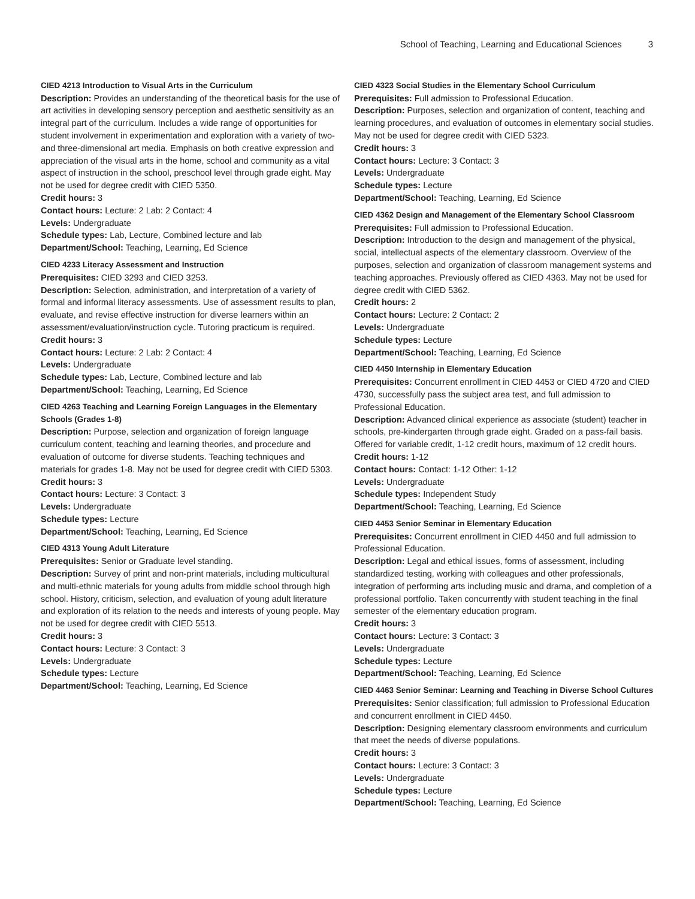School of Teaching, Learning and Educational Sciences 3
CIED 4213 Introduction to Visual Arts in the Curriculum
Description: Provides an understanding of the theoretical basis for the use of art activities in developing sensory perception and aesthetic sensitivity as an integral part of the curriculum. Includes a wide range of opportunities for student involvement in experimentation and exploration with a variety of two- and three-dimensional art media. Emphasis on both creative expression and appreciation of the visual arts in the home, school and community as a vital aspect of instruction in the school, preschool level through grade eight. May not be used for degree credit with CIED 5350.
Credit hours: 3
Contact hours: Lecture: 2 Lab: 2 Contact: 4
Levels: Undergraduate
Schedule types: Lab, Lecture, Combined lecture and lab
Department/School: Teaching, Learning, Ed Science
CIED 4233 Literacy Assessment and Instruction
Prerequisites: CIED 3293 and CIED 3253.
Description: Selection, administration, and interpretation of a variety of formal and informal literacy assessments. Use of assessment results to plan, evaluate, and revise effective instruction for diverse learners within an assessment/evaluation/instruction cycle. Tutoring practicum is required.
Credit hours: 3
Contact hours: Lecture: 2 Lab: 2 Contact: 4
Levels: Undergraduate
Schedule types: Lab, Lecture, Combined lecture and lab
Department/School: Teaching, Learning, Ed Science
CIED 4263 Teaching and Learning Foreign Languages in the Elementary Schools (Grades 1-8)
Description: Purpose, selection and organization of foreign language curriculum content, teaching and learning theories, and procedure and evaluation of outcome for diverse students. Teaching techniques and materials for grades 1-8. May not be used for degree credit with CIED 5303.
Credit hours: 3
Contact hours: Lecture: 3 Contact: 3
Levels: Undergraduate
Schedule types: Lecture
Department/School: Teaching, Learning, Ed Science
CIED 4313 Young Adult Literature
Prerequisites: Senior or Graduate level standing.
Description: Survey of print and non-print materials, including multicultural and multi-ethnic materials for young adults from middle school through high school. History, criticism, selection, and evaluation of young adult literature and exploration of its relation to the needs and interests of young people. May not be used for degree credit with CIED 5513.
Credit hours: 3
Contact hours: Lecture: 3 Contact: 3
Levels: Undergraduate
Schedule types: Lecture
Department/School: Teaching, Learning, Ed Science
CIED 4323 Social Studies in the Elementary School Curriculum
Prerequisites: Full admission to Professional Education.
Description: Purposes, selection and organization of content, teaching and learning procedures, and evaluation of outcomes in elementary social studies. May not be used for degree credit with CIED 5323.
Credit hours: 3
Contact hours: Lecture: 3 Contact: 3
Levels: Undergraduate
Schedule types: Lecture
Department/School: Teaching, Learning, Ed Science
CIED 4362 Design and Management of the Elementary School Classroom
Prerequisites: Full admission to Professional Education.
Description: Introduction to the design and management of the physical, social, intellectual aspects of the elementary classroom. Overview of the purposes, selection and organization of classroom management systems and teaching approaches. Previously offered as CIED 4363. May not be used for degree credit with CIED 5362.
Credit hours: 2
Contact hours: Lecture: 2 Contact: 2
Levels: Undergraduate
Schedule types: Lecture
Department/School: Teaching, Learning, Ed Science
CIED 4450 Internship in Elementary Education
Prerequisites: Concurrent enrollment in CIED 4453 or CIED 4720 and CIED 4730, successfully pass the subject area test, and full admission to Professional Education.
Description: Advanced clinical experience as associate (student) teacher in schools, pre-kindergarten through grade eight. Graded on a pass-fail basis. Offered for variable credit, 1-12 credit hours, maximum of 12 credit hours.
Credit hours: 1-12
Contact hours: Contact: 1-12 Other: 1-12
Levels: Undergraduate
Schedule types: Independent Study
Department/School: Teaching, Learning, Ed Science
CIED 4453 Senior Seminar in Elementary Education
Prerequisites: Concurrent enrollment in CIED 4450 and full admission to Professional Education.
Description: Legal and ethical issues, forms of assessment, including standardized testing, working with colleagues and other professionals, integration of performing arts including music and drama, and completion of a professional portfolio. Taken concurrently with student teaching in the final semester of the elementary education program.
Credit hours: 3
Contact hours: Lecture: 3 Contact: 3
Levels: Undergraduate
Schedule types: Lecture
Department/School: Teaching, Learning, Ed Science
CIED 4463 Senior Seminar: Learning and Teaching in Diverse School Cultures
Prerequisites: Senior classification; full admission to Professional Education and concurrent enrollment in CIED 4450.
Description: Designing elementary classroom environments and curriculum that meet the needs of diverse populations.
Credit hours: 3
Contact hours: Lecture: 3 Contact: 3
Levels: Undergraduate
Schedule types: Lecture
Department/School: Teaching, Learning, Ed Science